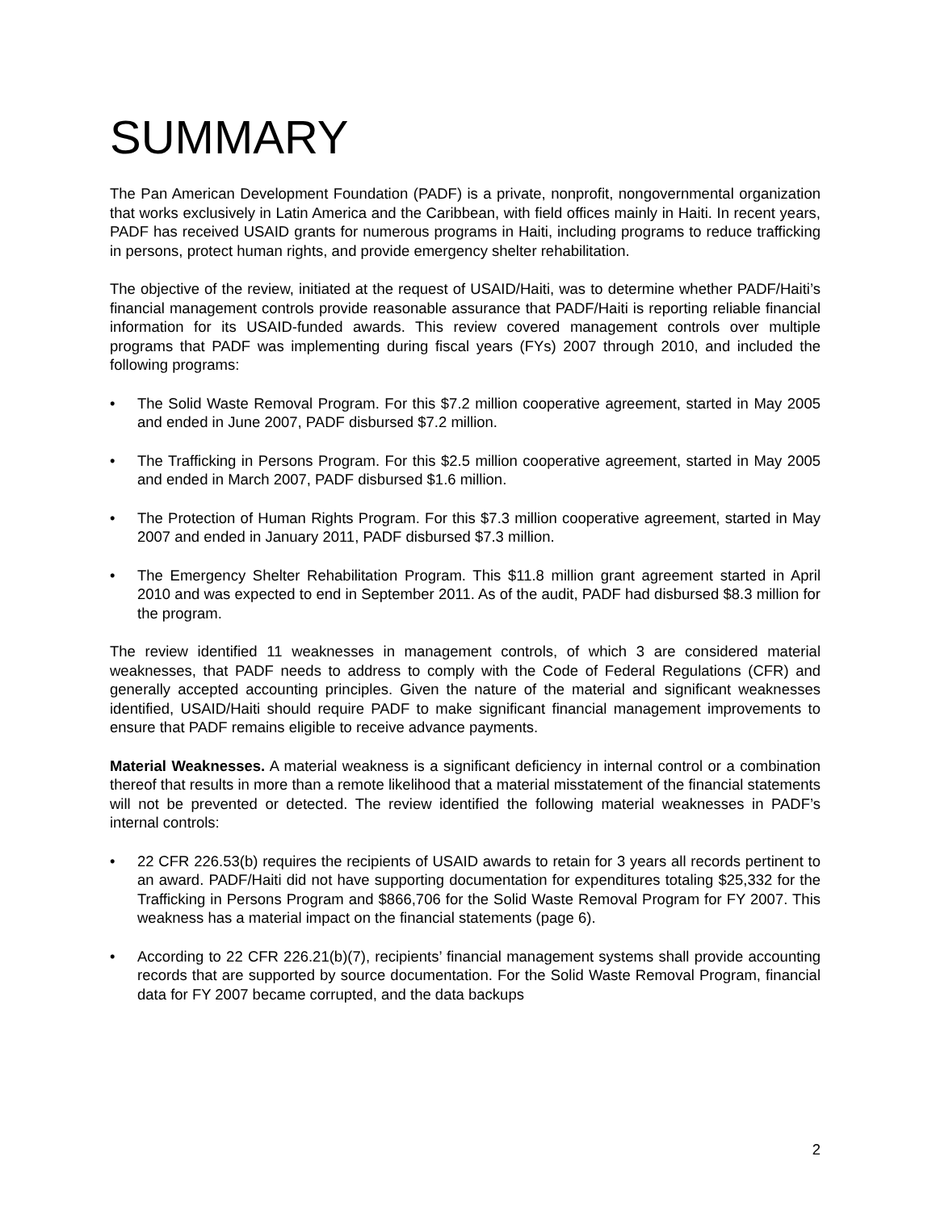SUMMARY
The Pan American Development Foundation (PADF) is a private, nonprofit, nongovernmental organization that works exclusively in Latin America and the Caribbean, with field offices mainly in Haiti. In recent years, PADF has received USAID grants for numerous programs in Haiti, including programs to reduce trafficking in persons, protect human rights, and provide emergency shelter rehabilitation.
The objective of the review, initiated at the request of USAID/Haiti, was to determine whether PADF/Haiti’s financial management controls provide reasonable assurance that PADF/Haiti is reporting reliable financial information for its USAID-funded awards. This review covered management controls over multiple programs that PADF was implementing during fiscal years (FYs) 2007 through 2010, and included the following programs:
• The Solid Waste Removal Program. For this $7.2 million cooperative agreement, started in May 2005 and ended in June 2007, PADF disbursed $7.2 million.
• The Trafficking in Persons Program. For this $2.5 million cooperative agreement, started in May 2005 and ended in March 2007, PADF disbursed $1.6 million.
• The Protection of Human Rights Program. For this $7.3 million cooperative agreement, started in May 2007 and ended in January 2011, PADF disbursed $7.3 million.
• The Emergency Shelter Rehabilitation Program. This $11.8 million grant agreement started in April 2010 and was expected to end in September 2011. As of the audit, PADF had disbursed $8.3 million for the program.
The review identified 11 weaknesses in management controls, of which 3 are considered material weaknesses, that PADF needs to address to comply with the Code of Federal Regulations (CFR) and generally accepted accounting principles. Given the nature of the material and significant weaknesses identified, USAID/Haiti should require PADF to make significant financial management improvements to ensure that PADF remains eligible to receive advance payments.
Material Weaknesses. A material weakness is a significant deficiency in internal control or a combination thereof that results in more than a remote likelihood that a material misstatement of the financial statements will not be prevented or detected. The review identified the following material weaknesses in PADF’s internal controls:
• 22 CFR 226.53(b) requires the recipients of USAID awards to retain for 3 years all records pertinent to an award. PADF/Haiti did not have supporting documentation for expenditures totaling $25,332 for the Trafficking in Persons Program and $866,706 for the Solid Waste Removal Program for FY 2007. This weakness has a material impact on the financial statements (page 6).
• According to 22 CFR 226.21(b)(7), recipients’ financial management systems shall provide accounting records that are supported by source documentation. For the Solid Waste Removal Program, financial data for FY 2007 became corrupted, and the data backups
2